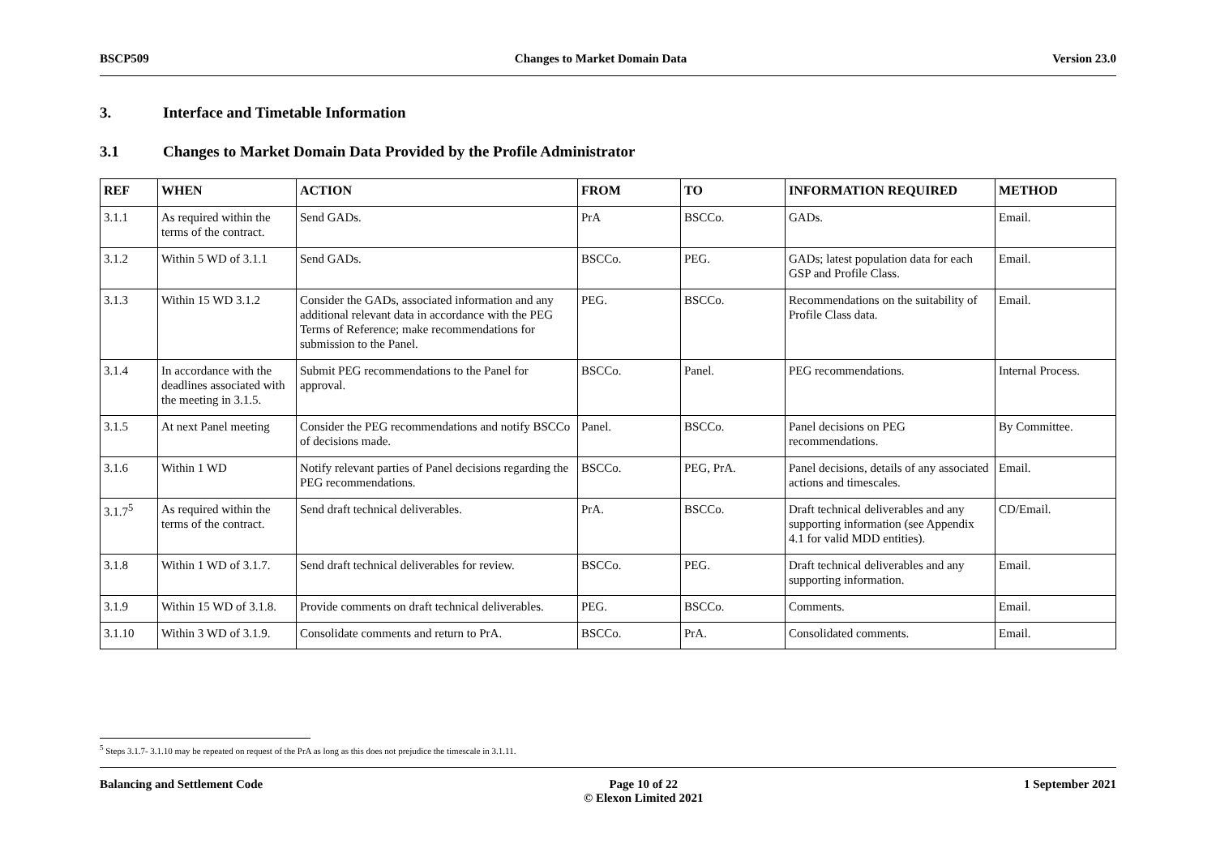BSCP509 Changes to Market Domain Data Version 23.0
3. Interface and Timetable Information
3.1 Changes to Market Domain Data Provided by the Profile Administrator
| REF | WHEN | ACTION | FROM | TO | INFORMATION REQUIRED | METHOD |
| --- | --- | --- | --- | --- | --- | --- |
| 3.1.1 | As required within the terms of the contract. | Send GADs. | PrA | BSCCo. | GADs. | Email. |
| 3.1.2 | Within 5 WD of 3.1.1 | Send GADs. | BSCCo. | PEG. | GADs; latest population data for each GSP and Profile Class. | Email. |
| 3.1.3 | Within 15 WD 3.1.2 | Consider the GADs, associated information and any additional relevant data in accordance with the PEG Terms of Reference; make recommendations for submission to the Panel. | PEG. | BSCCo. | Recommendations on the suitability of Profile Class data. | Email. |
| 3.1.4 | In accordance with the deadlines associated with the meeting in 3.1.5. | Submit PEG recommendations to the Panel for approval. | BSCCo. | Panel. | PEG recommendations. | Internal Process. |
| 3.1.5 | At next Panel meeting | Consider the PEG recommendations and notify BSCCo of decisions made. | Panel. | BSCCo. | Panel decisions on PEG recommendations. | By Committee. |
| 3.1.6 | Within 1 WD | Notify relevant parties of Panel decisions regarding the PEG recommendations. | BSCCo. | PEG, PrA. | Panel decisions, details of any associated actions and timescales. | Email. |
| 3.1.7<sup>5</sup> | As required within the terms of the contract. | Send draft technical deliverables. | PrA. | BSCCo. | Draft technical deliverables and any supporting information (see Appendix 4.1 for valid MDD entities). | CD/Email. |
| 3.1.8 | Within 1 WD of 3.1.7. | Send draft technical deliverables for review. | BSCCo. | PEG. | Draft technical deliverables and any supporting information. | Email. |
| 3.1.9 | Within 15 WD of 3.1.8. | Provide comments on draft technical deliverables. | PEG. | BSCCo. | Comments. | Email. |
| 3.1.10 | Within 3 WD of 3.1.9. | Consolidate comments and return to PrA. | BSCCo. | PrA. | Consolidated comments. | Email. |
<sup>5</sup> Steps 3.1.7- 3.1.10 may be repeated on request of the PrA as long as this does not prejudice the timescale in 3.1.11.
Balancing and Settlement Code Page 10 of 22
© Elexon Limited 2021 1 September 2021